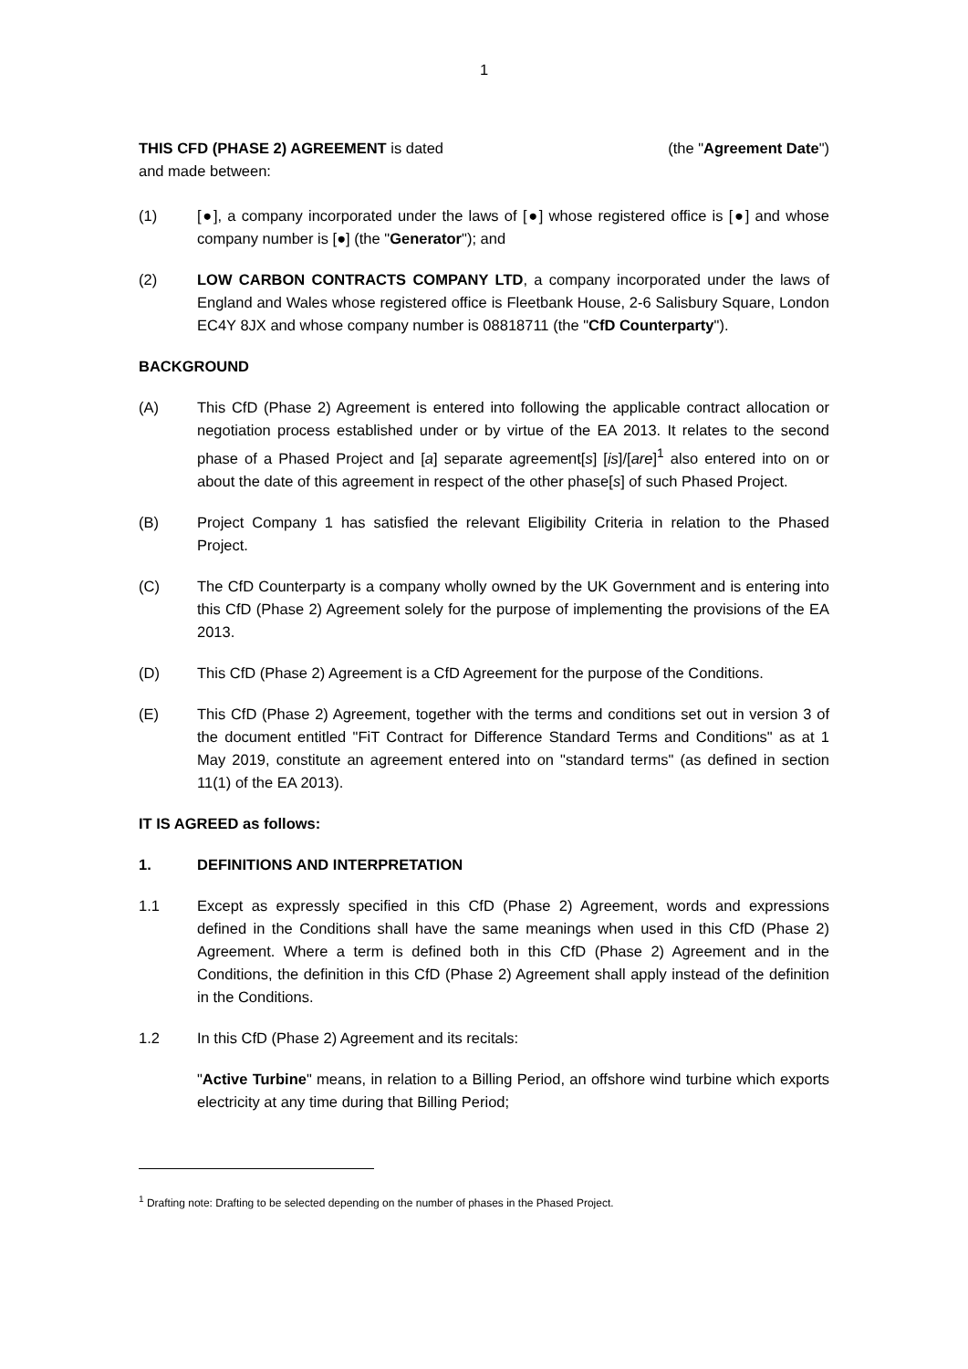1
THIS CFD (PHASE 2) AGREEMENT is dated (the "Agreement Date")
and made between:
(1) [●], a company incorporated under the laws of [●] whose registered office is [●] and whose company number is [●] (the "Generator"); and
(2) LOW CARBON CONTRACTS COMPANY LTD, a company incorporated under the laws of England and Wales whose registered office is Fleetbank House, 2-6 Salisbury Square, London EC4Y 8JX and whose company number is 08818711 (the "CfD Counterparty").
BACKGROUND
(A) This CfD (Phase 2) Agreement is entered into following the applicable contract allocation or negotiation process established under or by virtue of the EA 2013. It relates to the second phase of a Phased Project and [a] separate agreement[s] [is]/[are]<sup>1</sup> also entered into on or about the date of this agreement in respect of the other phase[s] of such Phased Project.
(B) Project Company 1 has satisfied the relevant Eligibility Criteria in relation to the Phased Project.
(C) The CfD Counterparty is a company wholly owned by the UK Government and is entering into this CfD (Phase 2) Agreement solely for the purpose of implementing the provisions of the EA 2013.
(D) This CfD (Phase 2) Agreement is a CfD Agreement for the purpose of the Conditions.
(E) This CfD (Phase 2) Agreement, together with the terms and conditions set out in version 3 of the document entitled "FiT Contract for Difference Standard Terms and Conditions" as at 1 May 2019, constitute an agreement entered into on "standard terms" (as defined in section 11(1) of the EA 2013).
IT IS AGREED as follows:
1. DEFINITIONS AND INTERPRETATION
1.1 Except as expressly specified in this CfD (Phase 2) Agreement, words and expressions defined in the Conditions shall have the same meanings when used in this CfD (Phase 2) Agreement. Where a term is defined both in this CfD (Phase 2) Agreement and in the Conditions, the definition in this CfD (Phase 2) Agreement shall apply instead of the definition in the Conditions.
1.2 In this CfD (Phase 2) Agreement and its recitals:
"Active Turbine" means, in relation to a Billing Period, an offshore wind turbine which exports electricity at any time during that Billing Period;
<sup>1</sup> Drafting note: Drafting to be selected depending on the number of phases in the Phased Project.